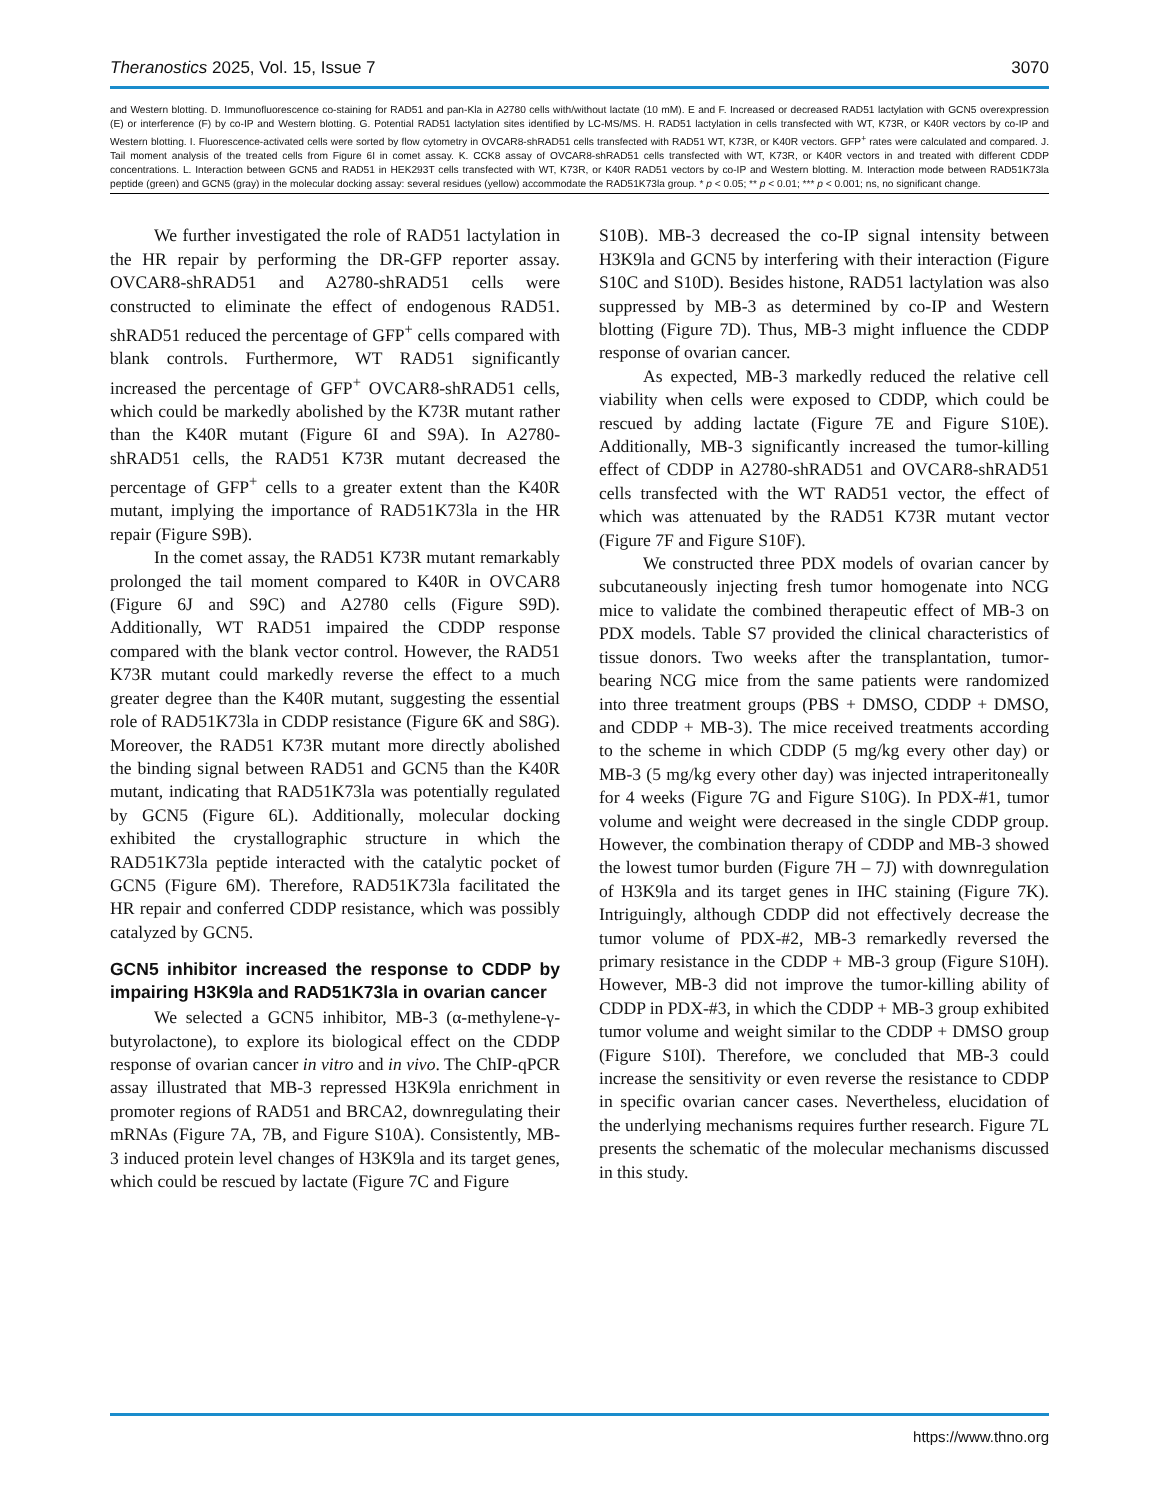Theranostics 2025, Vol. 15, Issue 7 3070
and Western blotting. D. Immunofluorescence co-staining for RAD51 and pan-Kla in A2780 cells with/without lactate (10 mM). E and F. Increased or decreased RAD51 lactylation with GCN5 overexpression (E) or interference (F) by co-IP and Western blotting. G. Potential RAD51 lactylation sites identified by LC-MS/MS. H. RAD51 lactylation in cells transfected with WT, K73R, or K40R vectors by co-IP and Western blotting. I. Fluorescence-activated cells were sorted by flow cytometry in OVCAR8-shRAD51 cells transfected with RAD51 WT, K73R, or K40R vectors. GFP<sup>+</sup> rates were calculated and compared. J. Tail moment analysis of the treated cells from Figure 6I in comet assay. K. CCK8 assay of OVCAR8-shRAD51 cells transfected with WT, K73R, or K40R vectors in and treated with different CDDP concentrations. L. Interaction between GCN5 and RAD51 in HEK293T cells transfected with WT, K73R, or K40R RAD51 vectors by co-IP and Western blotting. M. Interaction mode between RAD51K73la peptide (green) and GCN5 (gray) in the molecular docking assay: several residues (yellow) accommodate the RAD51K73la group. * p < 0.05; ** p < 0.01; *** p < 0.001; ns, no significant change.
We further investigated the role of RAD51 lactylation in the HR repair by performing the DR-GFP reporter assay. OVCAR8-shRAD51 and A2780-shRAD51 cells were constructed to eliminate the effect of endogenous RAD51. shRAD51 reduced the percentage of GFP<sup>+</sup> cells compared with blank controls. Furthermore, WT RAD51 significantly increased the percentage of GFP<sup>+</sup> OVCAR8-shRAD51 cells, which could be markedly abolished by the K73R mutant rather than the K40R mutant (Figure 6I and S9A). In A2780-shRAD51 cells, the RAD51 K73R mutant decreased the percentage of GFP<sup>+</sup> cells to a greater extent than the K40R mutant, implying the importance of RAD51K73la in the HR repair (Figure S9B).
In the comet assay, the RAD51 K73R mutant remarkably prolonged the tail moment compared to K40R in OVCAR8 (Figure 6J and S9C) and A2780 cells (Figure S9D). Additionally, WT RAD51 impaired the CDDP response compared with the blank vector control. However, the RAD51 K73R mutant could markedly reverse the effect to a much greater degree than the K40R mutant, suggesting the essential role of RAD51K73la in CDDP resistance (Figure 6K and S8G). Moreover, the RAD51 K73R mutant more directly abolished the binding signal between RAD51 and GCN5 than the K40R mutant, indicating that RAD51K73la was potentially regulated by GCN5 (Figure 6L). Additionally, molecular docking exhibited the crystallographic structure in which the RAD51K73la peptide interacted with the catalytic pocket of GCN5 (Figure 6M). Therefore, RAD51K73la facilitated the HR repair and conferred CDDP resistance, which was possibly catalyzed by GCN5.
GCN5 inhibitor increased the response to CDDP by impairing H3K9la and RAD51K73la in ovarian cancer
We selected a GCN5 inhibitor, MB-3 (α-methylene-γ-butyrolactone), to explore its biological effect on the CDDP response of ovarian cancer in vitro and in vivo. The ChIP-qPCR assay illustrated that MB-3 repressed H3K9la enrichment in promoter regions of RAD51 and BRCA2, downregulating their mRNAs (Figure 7A, 7B, and Figure S10A). Consistently, MB-3 induced protein level changes of H3K9la and its target genes, which could be rescued by lactate (Figure 7C and Figure
S10B). MB-3 decreased the co-IP signal intensity between H3K9la and GCN5 by interfering with their interaction (Figure S10C and S10D). Besides histone, RAD51 lactylation was also suppressed by MB-3 as determined by co-IP and Western blotting (Figure 7D). Thus, MB-3 might influence the CDDP response of ovarian cancer.
As expected, MB-3 markedly reduced the relative cell viability when cells were exposed to CDDP, which could be rescued by adding lactate (Figure 7E and Figure S10E). Additionally, MB-3 significantly increased the tumor-killing effect of CDDP in A2780-shRAD51 and OVCAR8-shRAD51 cells transfected with the WT RAD51 vector, the effect of which was attenuated by the RAD51 K73R mutant vector (Figure 7F and Figure S10F).
We constructed three PDX models of ovarian cancer by subcutaneously injecting fresh tumor homogenate into NCG mice to validate the combined therapeutic effect of MB-3 on PDX models. Table S7 provided the clinical characteristics of tissue donors. Two weeks after the transplantation, tumor-bearing NCG mice from the same patients were randomized into three treatment groups (PBS + DMSO, CDDP + DMSO, and CDDP + MB-3). The mice received treatments according to the scheme in which CDDP (5 mg/kg every other day) or MB-3 (5 mg/kg every other day) was injected intraperitoneally for 4 weeks (Figure 7G and Figure S10G). In PDX-#1, tumor volume and weight were decreased in the single CDDP group. However, the combination therapy of CDDP and MB-3 showed the lowest tumor burden (Figure 7H – 7J) with downregulation of H3K9la and its target genes in IHC staining (Figure 7K). Intriguingly, although CDDP did not effectively decrease the tumor volume of PDX-#2, MB-3 remarkedly reversed the primary resistance in the CDDP + MB-3 group (Figure S10H). However, MB-3 did not improve the tumor-killing ability of CDDP in PDX-#3, in which the CDDP + MB-3 group exhibited tumor volume and weight similar to the CDDP + DMSO group (Figure S10I). Therefore, we concluded that MB-3 could increase the sensitivity or even reverse the resistance to CDDP in specific ovarian cancer cases. Nevertheless, elucidation of the underlying mechanisms requires further research. Figure 7L presents the schematic of the molecular mechanisms discussed in this study.
https://www.thno.org